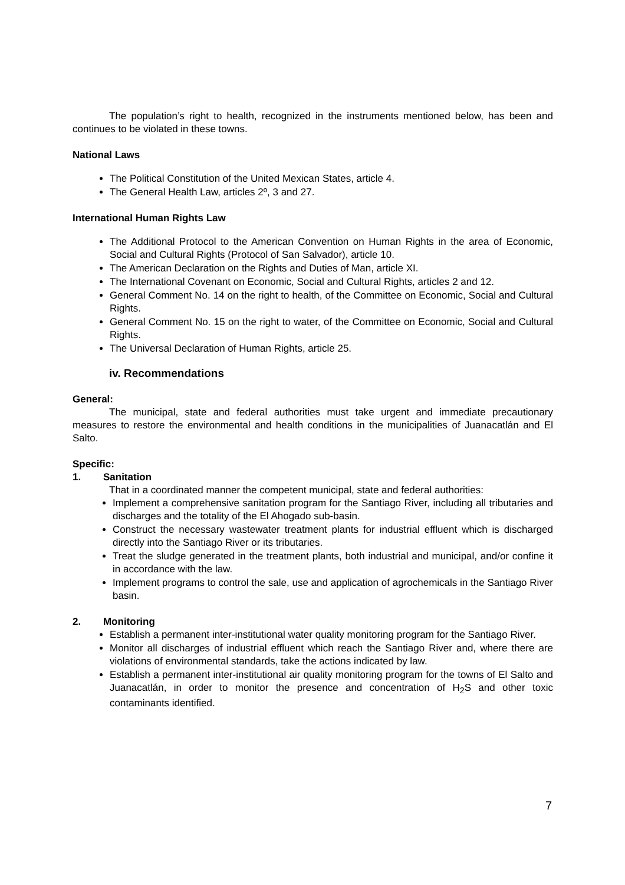The population’s right to health, recognized in the instruments mentioned below, has been and continues to be violated in these towns.
National Laws
The Political Constitution of the United Mexican States, article 4.
The General Health Law, articles 2º, 3 and 27.
International Human Rights Law
The Additional Protocol to the American Convention on Human Rights in the area of Economic, Social and Cultural Rights (Protocol of San Salvador), article 10.
The American Declaration on the Rights and Duties of Man, article XI.
The International Covenant on Economic, Social and Cultural Rights, articles 2 and 12.
General Comment No. 14 on the right to health, of the Committee on Economic, Social and Cultural Rights.
General Comment No. 15 on the right to water, of the Committee on Economic, Social and Cultural Rights.
The Universal Declaration of Human Rights, article 25.
iv. Recommendations
General:
The municipal, state and federal authorities must take urgent and immediate precautionary measures to restore the environmental and health conditions in the municipalities of Juanacatlán and El Salto.
Specific:
1. Sanitation
That in a coordinated manner the competent municipal, state and federal authorities:
Implement a comprehensive sanitation program for the Santiago River, including all tributaries and discharges and the totality of the El Ahogado sub-basin.
Construct the necessary wastewater treatment plants for industrial effluent which is discharged directly into the Santiago River or its tributaries.
Treat the sludge generated in the treatment plants, both industrial and municipal, and/or confine it in accordance with the law.
Implement programs to control the sale, use and application of agrochemicals in the Santiago River basin.
2. Monitoring
Establish a permanent inter-institutional water quality monitoring program for the Santiago River.
Monitor all discharges of industrial effluent which reach the Santiago River and, where there are violations of environmental standards, take the actions indicated by law.
Establish a permanent inter-institutional air quality monitoring program for the towns of El Salto and Juanacatlán, in order to monitor the presence and concentration of H<sub>2</sub>S and other toxic contaminants identified.
7